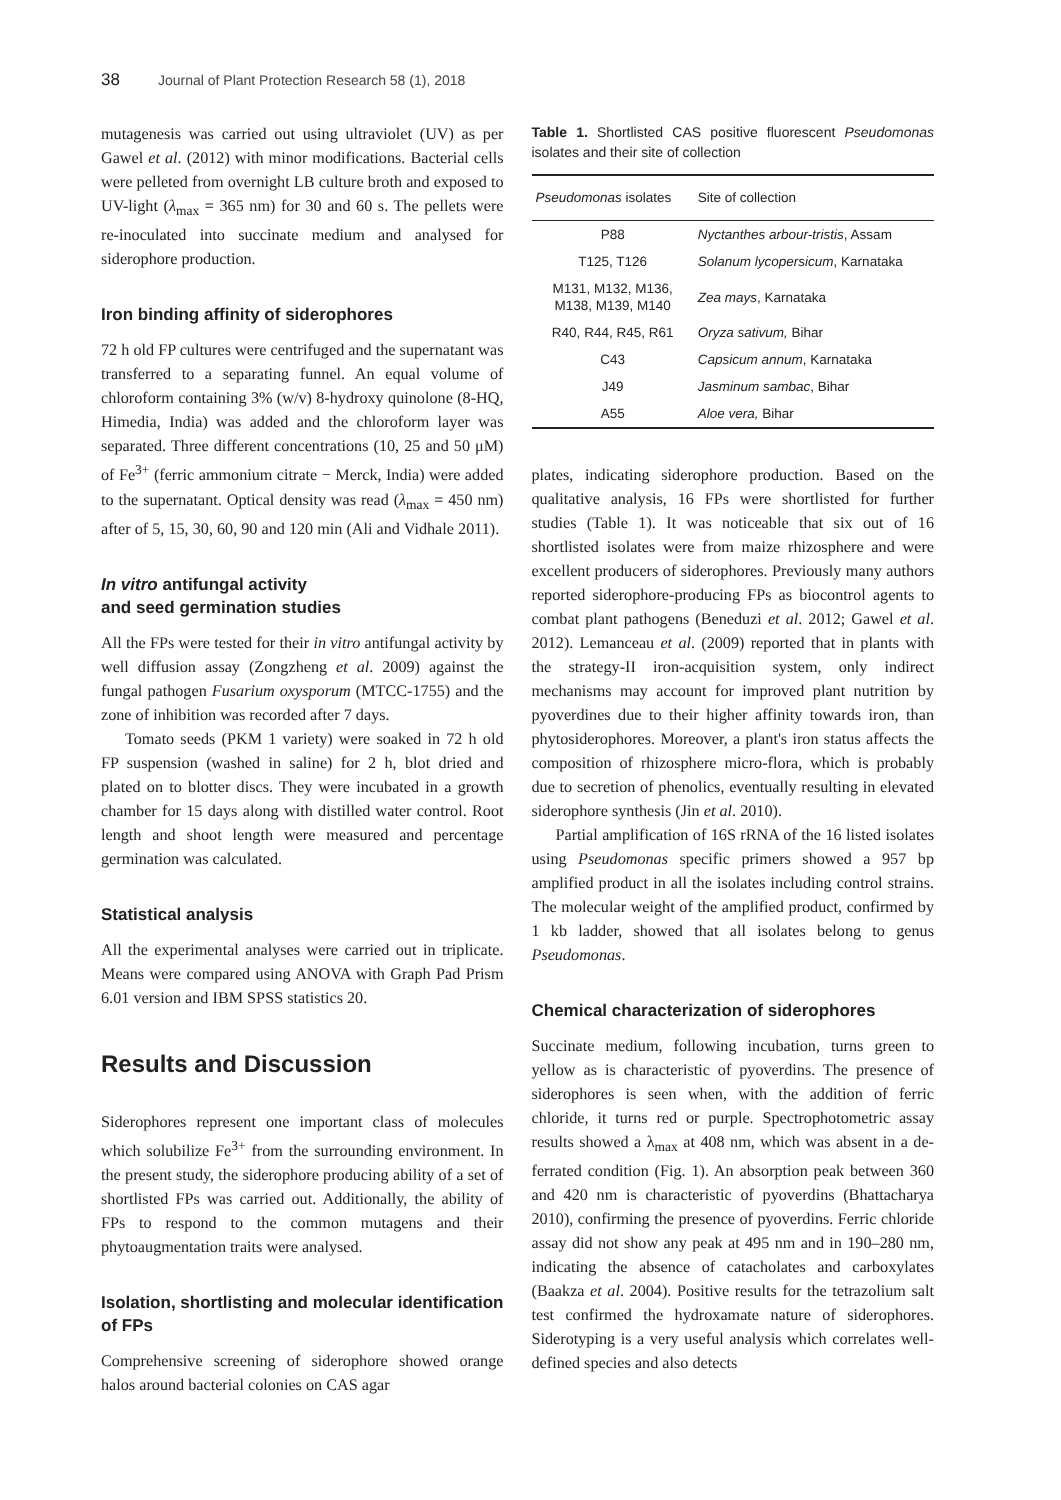38 Journal of Plant Protection Research 58 (1), 2018
mutagenesis was carried out using ultraviolet (UV) as per Gawel et al. (2012) with minor modifications. Bacterial cells were pelleted from overnight LB culture broth and exposed to UV-light (λ<sub>max</sub> = 365 nm) for 30 and 60 s. The pellets were re-inoculated into succinate medium and analysed for siderophore production.
Iron binding affinity of siderophores
72 h old FP cultures were centrifuged and the supernatant was transferred to a separating funnel. An equal volume of chloroform containing 3% (w/v) 8-hydroxy quinolone (8-HQ, Himedia, India) was added and the chloroform layer was separated. Three different concentrations (10, 25 and 50 μM) of Fe<sup>3+</sup> (ferric ammonium citrate − Merck, India) were added to the supernatant. Optical density was read (λ<sub>max</sub> = 450 nm) after of 5, 15, 30, 60, 90 and 120 min (Ali and Vidhale 2011).
In vitro antifungal activity
and seed germination studies
All the FPs were tested for their in vitro antifungal activity by well diffusion assay (Zongzheng et al. 2009) against the fungal pathogen Fusarium oxysporum (MTCC-1755) and the zone of inhibition was recorded after 7 days.
Tomato seeds (PKM 1 variety) were soaked in 72 h old FP suspension (washed in saline) for 2 h, blot dried and plated on to blotter discs. They were incubated in a growth chamber for 15 days along with distilled water control. Root length and shoot length were measured and percentage germination was calculated.
Statistical analysis
All the experimental analyses were carried out in triplicate. Means were compared using ANOVA with Graph Pad Prism 6.01 version and IBM SPSS statistics 20.
Results and Discussion
Siderophores represent one important class of molecules which solubilize Fe<sup>3+</sup> from the surrounding environment. In the present study, the siderophore producing ability of a set of shortlisted FPs was carried out. Additionally, the ability of FPs to respond to the common mutagens and their phytoaugmentation traits were analysed.
Isolation, shortlisting and molecular identification of FPs
Comprehensive screening of siderophore showed orange halos around bacterial colonies on CAS agar
Table 1. Shortlisted CAS positive fluorescent Pseudomonas isolates and their site of collection
| Pseudomonas isolates | Site of collection |
| --- | --- |
| P88 | Nyctanthes arbour-tristis , Assam |
| T125, T126 | Solanum lycopersicum , Karnataka |
| M131, M132, M136, M138, M139, M140 | Zea mays , Karnataka |
| R40, R44, R45, R61 | Oryza sativum, Bihar |
| C43 | Capsicum annum , Karnataka |
| J49 | Jasminum sambac , Bihar |
| A55 | Aloe vera, Bihar |
plates, indicating siderophore production. Based on the qualitative analysis, 16 FPs were shortlisted for further studies (Table 1). It was noticeable that six out of 16 shortlisted isolates were from maize rhizosphere and were excellent producers of siderophores. Previously many authors reported siderophore-producing FPs as biocontrol agents to combat plant pathogens (Beneduzi et al. 2012; Gawel et al. 2012). Lemanceau et al. (2009) reported that in plants with the strategy-II iron-acquisition system, only indirect mechanisms may account for improved plant nutrition by pyoverdines due to their higher affinity towards iron, than phytosiderophores. Moreover, a plant's iron status affects the composition of rhizosphere micro-flora, which is probably due to secretion of phenolics, eventually resulting in elevated siderophore synthesis (Jin et al. 2010).
Partial amplification of 16S rRNA of the 16 listed isolates using Pseudomonas specific primers showed a 957 bp amplified product in all the isolates including control strains. The molecular weight of the amplified product, confirmed by 1 kb ladder, showed that all isolates belong to genus Pseudomonas.
Chemical characterization of siderophores
Succinate medium, following incubation, turns green to yellow as is characteristic of pyoverdins. The presence of siderophores is seen when, with the addition of ferric chloride, it turns red or purple. Spectrophotometric assay results showed a λ<sub>max</sub> at 408 nm, which was absent in a de-ferrated condition (Fig. 1). An absorption peak between 360 and 420 nm is characteristic of pyoverdins (Bhattacharya 2010), confirming the presence of pyoverdins. Ferric chloride assay did not show any peak at 495 nm and in 190–280 nm, indicating the absence of catacholates and carboxylates (Baakza et al. 2004). Positive results for the tetrazolium salt test confirmed the hydroxamate nature of siderophores. Siderotyping is a very useful analysis which correlates well-defined species and also detects